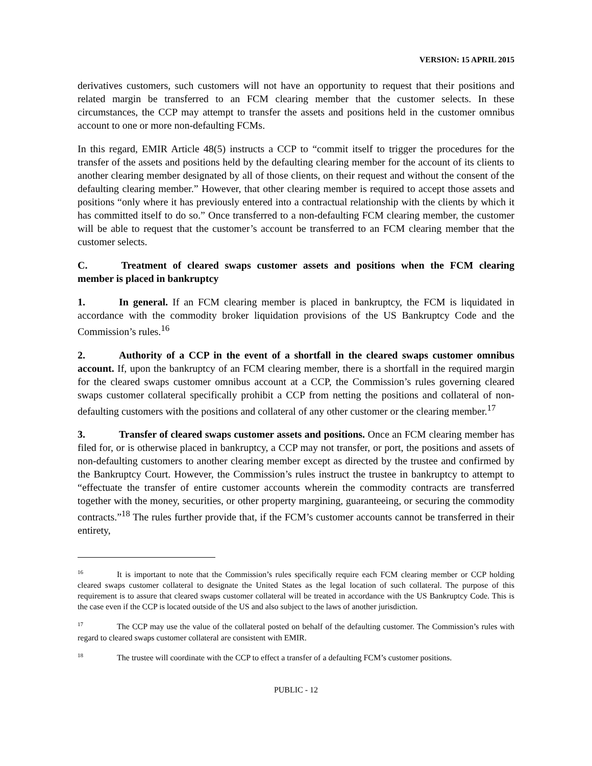VERSION: 15 APRIL 2015
derivatives customers, such customers will not have an opportunity to request that their positions and related margin be transferred to an FCM clearing member that the customer selects. In these circumstances, the CCP may attempt to transfer the assets and positions held in the customer omnibus account to one or more non-defaulting FCMs.
In this regard, EMIR Article 48(5) instructs a CCP to “commit itself to trigger the procedures for the transfer of the assets and positions held by the defaulting clearing member for the account of its clients to another clearing member designated by all of those clients, on their request and without the consent of the defaulting clearing member.” However, that other clearing member is required to accept those assets and positions “only where it has previously entered into a contractual relationship with the clients by which it has committed itself to do so.” Once transferred to a non-defaulting FCM clearing member, the customer will be able to request that the customer’s account be transferred to an FCM clearing member that the customer selects.
C. Treatment of cleared swaps customer assets and positions when the FCM clearing member is placed in bankruptcy
1. In general. If an FCM clearing member is placed in bankruptcy, the FCM is liquidated in accordance with the commodity broker liquidation provisions of the US Bankruptcy Code and the Commission’s rules.<sup>16</sup>
2. Authority of a CCP in the event of a shortfall in the cleared swaps customer omnibus account. If, upon the bankruptcy of an FCM clearing member, there is a shortfall in the required margin for the cleared swaps customer omnibus account at a CCP, the Commission’s rules governing cleared swaps customer collateral specifically prohibit a CCP from netting the positions and collateral of non-defaulting customers with the positions and collateral of any other customer or the clearing member.<sup>17</sup>
3. Transfer of cleared swaps customer assets and positions. Once an FCM clearing member has filed for, or is otherwise placed in bankruptcy, a CCP may not transfer, or port, the positions and assets of non-defaulting customers to another clearing member except as directed by the trustee and confirmed by the Bankruptcy Court. However, the Commission’s rules instruct the trustee in bankruptcy to attempt to “effectuate the transfer of entire customer accounts wherein the commodity contracts are transferred together with the money, securities, or other property margining, guaranteeing, or securing the commodity contracts.”<sup>18</sup> The rules further provide that, if the FCM’s customer accounts cannot be transferred in their entirety,
<sup>16</sup> It is important to note that the Commission’s rules specifically require each FCM clearing member or CCP holding cleared swaps customer collateral to designate the United States as the legal location of such collateral. The purpose of this requirement is to assure that cleared swaps customer collateral will be treated in accordance with the US Bankruptcy Code. This is the case even if the CCP is located outside of the US and also subject to the laws of another jurisdiction.
<sup>17</sup> The CCP may use the value of the collateral posted on behalf of the defaulting customer. The Commission’s rules with regard to cleared swaps customer collateral are consistent with EMIR.
<sup>18</sup> The trustee will coordinate with the CCP to effect a transfer of a defaulting FCM’s customer positions.
PUBLIC - 12